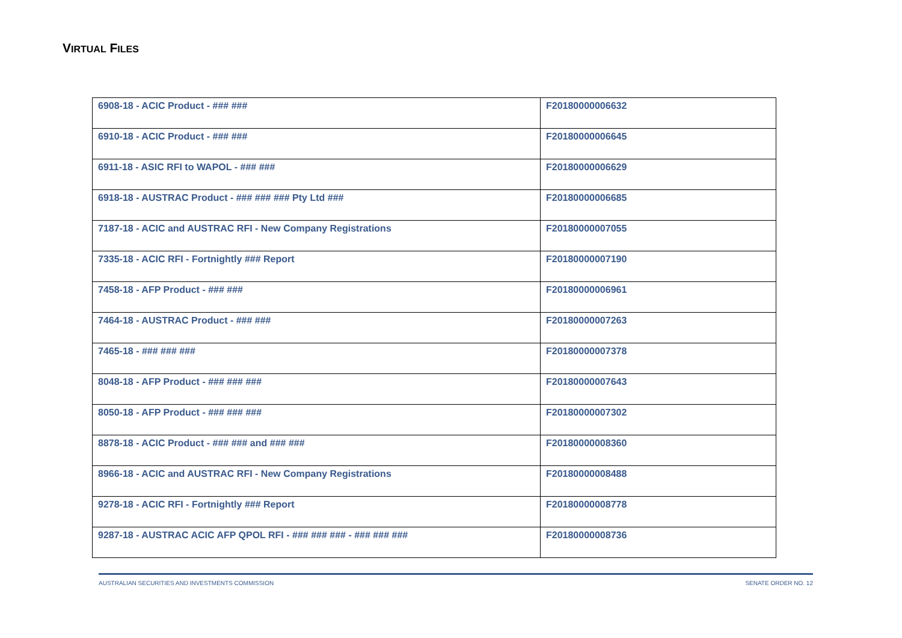VIRTUAL FILES
| 6908-18 - ACIC Product - ### ### | F20180000006632 |
| 6910-18 - ACIC Product - ### ### | F20180000006645 |
| 6911-18 - ASIC RFI to WAPOL - ### ### | F20180000006629 |
| 6918-18 - AUSTRAC Product - ### ### ### Pty Ltd ### | F20180000006685 |
| 7187-18 - ACIC and AUSTRAC RFI - New Company Registrations | F20180000007055 |
| 7335-18 - ACIC RFI - Fortnightly ### Report | F20180000007190 |
| 7458-18 - AFP Product - ### ### | F20180000006961 |
| 7464-18 - AUSTRAC Product - ### ### | F20180000007263 |
| 7465-18 - ### ### ### | F20180000007378 |
| 8048-18 - AFP Product - ### ### ### | F20180000007643 |
| 8050-18 - AFP Product - ### ### ### | F20180000007302 |
| 8878-18 - ACIC Product - ### ### and ### ### | F20180000008360 |
| 8966-18 - ACIC and AUSTRAC RFI - New Company Registrations | F20180000008488 |
| 9278-18 - ACIC RFI - Fortnightly ### Report | F20180000008778 |
| 9287-18 - AUSTRAC ACIC AFP QPOL RFI - ### ### ### - ### ### ### | F20180000008736 |
AUSTRALIAN SECURITIES AND INVESTMENTS COMMISSION SENATE ORDER NO. 12